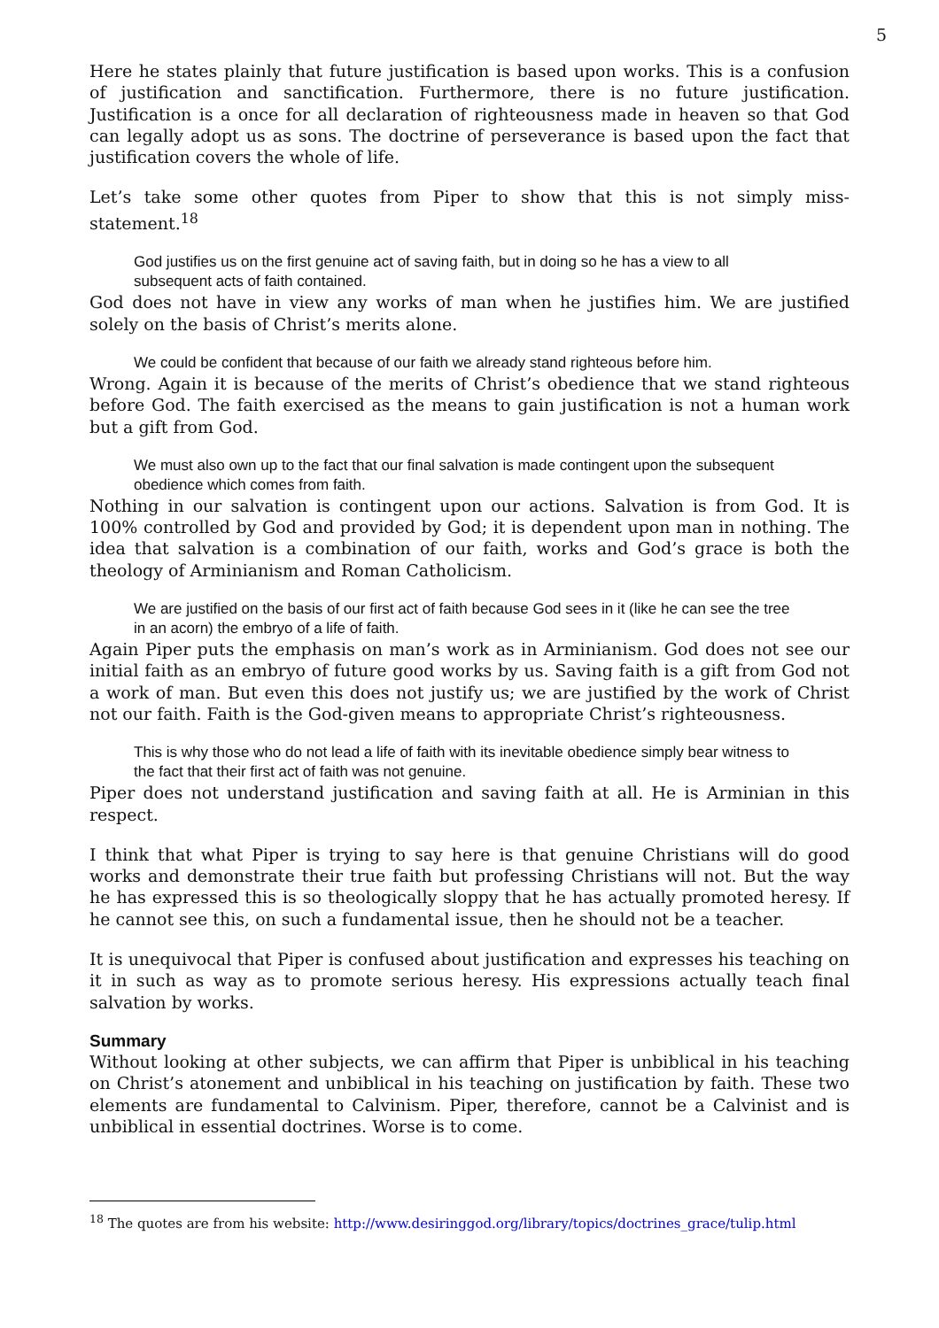5
Here he states plainly that future justification is based upon works. This is a confusion of justification and sanctification. Furthermore, there is no future justification. Justification is a once for all declaration of righteousness made in heaven so that God can legally adopt us as sons. The doctrine of perseverance is based upon the fact that justification covers the whole of life.
Let’s take some other quotes from Piper to show that this is not simply miss-statement.<sup>18</sup>
God justifies us on the first genuine act of saving faith, but in doing so he has a view to all subsequent acts of faith contained.
God does not have in view any works of man when he justifies him. We are justified solely on the basis of Christ’s merits alone.
We could be confident that because of our faith we already stand righteous before him.
Wrong. Again it is because of the merits of Christ’s obedience that we stand righteous before God. The faith exercised as the means to gain justification is not a human work but a gift from God.
We must also own up to the fact that our final salvation is made contingent upon the subsequent obedience which comes from faith.
Nothing in our salvation is contingent upon our actions. Salvation is from God. It is 100% controlled by God and provided by God; it is dependent upon man in nothing. The idea that salvation is a combination of our faith, works and God’s grace is both the theology of Arminianism and Roman Catholicism.
We are justified on the basis of our first act of faith because God sees in it (like he can see the tree in an acorn) the embryo of a life of faith.
Again Piper puts the emphasis on man’s work as in Arminianism. God does not see our initial faith as an embryo of future good works by us. Saving faith is a gift from God not a work of man. But even this does not justify us; we are justified by the work of Christ not our faith. Faith is the God-given means to appropriate Christ’s righteousness.
This is why those who do not lead a life of faith with its inevitable obedience simply bear witness to the fact that their first act of faith was not genuine.
Piper does not understand justification and saving faith at all. He is Arminian in this respect.
I think that what Piper is trying to say here is that genuine Christians will do good works and demonstrate their true faith but professing Christians will not. But the way he has expressed this is so theologically sloppy that he has actually promoted heresy. If he cannot see this, on such a fundamental issue, then he should not be a teacher.
It is unequivocal that Piper is confused about justification and expresses his teaching on it in such as way as to promote serious heresy. His expressions actually teach final salvation by works.
Summary
Without looking at other subjects, we can affirm that Piper is unbiblical in his teaching on Christ’s atonement and unbiblical in his teaching on justification by faith. These two elements are fundamental to Calvinism. Piper, therefore, cannot be a Calvinist and is unbiblical in essential doctrines. Worse is to come.
<sup>18</sup> The quotes are from his website: http://www.desiringgod.org/library/topics/doctrines_grace/tulip.html